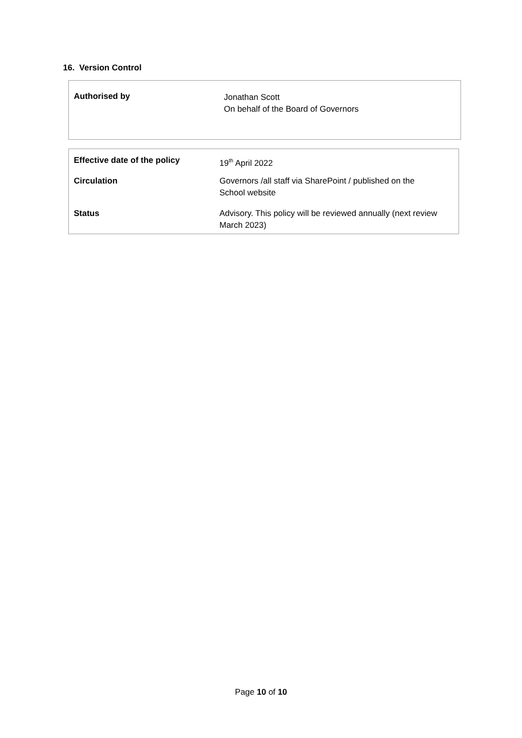16. Version Control
| Authorised by | Jonathan Scott On behalf of the Board of Governors |
| Effective date of the policy | 19<sup>th</sup> April 2022 |
| Circulation | Governors /all staff via SharePoint / published on the School website |
| Status | Advisory. This policy will be reviewed annually (next review March 2023) |
Page 10 of 10